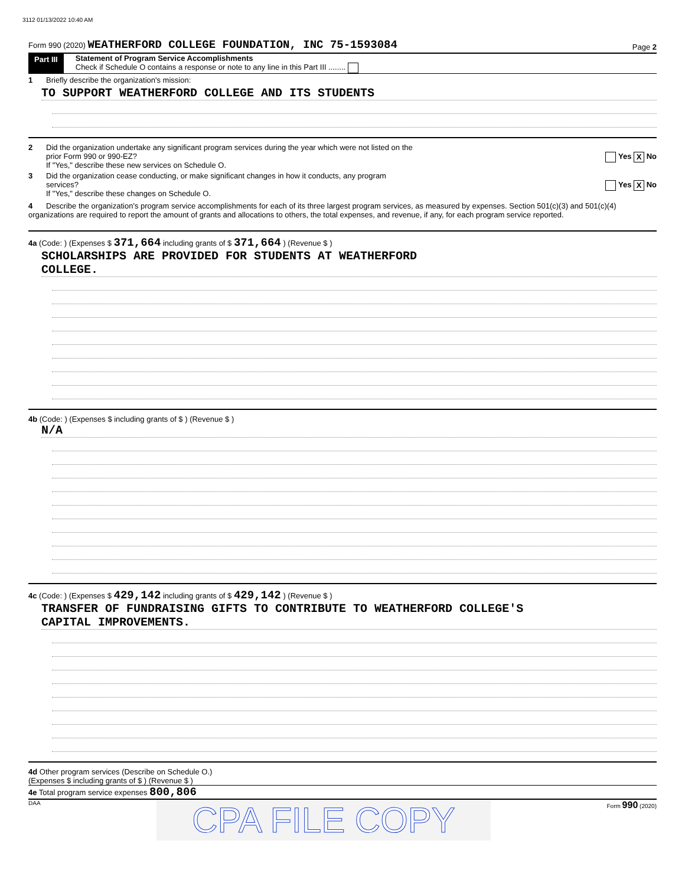3112 01/13/2022 10:40 AM
Form 990 (2020) WEATHERFORD COLLEGE FOUNDATION, INC 75-1593084 Page 2
Part III Statement of Program Service Accomplishments
Check if Schedule O contains a response or note to any line in this Part III ........
1 Briefly describe the organization's mission:
TO SUPPORT WEATHERFORD COLLEGE AND ITS STUDENTS
2 Did the organization undertake any significant program services during the year which were not listed on the
prior Form 990 or 990-EZ? Yes X No
If "Yes," describe these new services on Schedule O.
3 Did the organization cease conducting, or make significant changes in how it conducts, any program
services? Yes X No
If "Yes," describe these changes on Schedule O.
4 Describe the organization's program service accomplishments for each of its three largest program services, as measured by expenses. Section 501(c)(3) and 501(c)(4) organizations are required to report the amount of grants and allocations to others, the total expenses, and revenue, if any, for each program service reported.
4a (Code: ) (Expenses $ 371,664 including grants of $ 371,664 ) (Revenue $ )
SCHOLARSHIPS ARE PROVIDED FOR STUDENTS AT WEATHERFORD
COLLEGE.
4b (Code: ) (Expenses $ including grants of $ ) (Revenue $ )
N/A
4c (Code: ) (Expenses $ 429,142 including grants of $ 429,142 ) (Revenue $ )
TRANSFER OF FUNDRAISING GIFTS TO CONTRIBUTE TO WEATHERFORD COLLEGE'S
CAPITAL IMPROVEMENTS.
4d Other program services (Describe on Schedule O.)
(Expenses $ including grants of $ ) (Revenue $ )
4e Total program service expenses 800,806
DAA CPA FILE COPY Form 990 (2020)